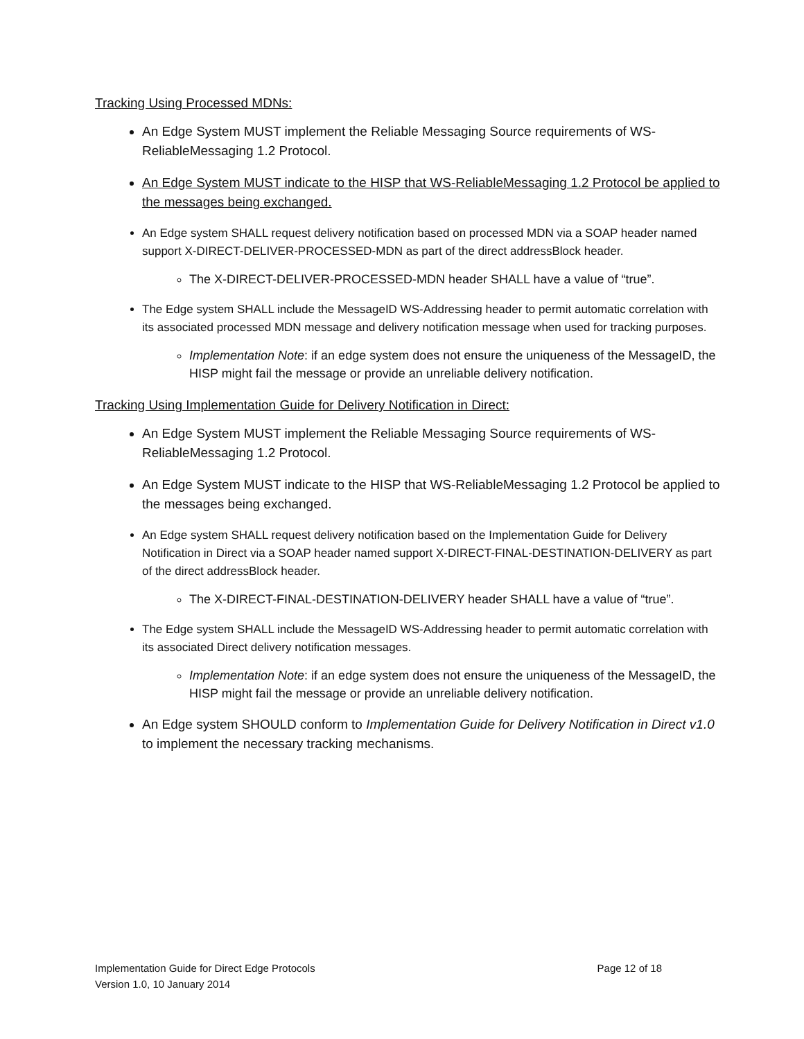Tracking Using Processed MDNs:
An Edge System MUST implement the Reliable Messaging Source requirements of WS-ReliableMessaging 1.2 Protocol.
An Edge System MUST indicate to the HISP that WS-ReliableMessaging 1.2 Protocol be applied to the messages being exchanged.
An Edge system SHALL request delivery notification based on processed MDN via a SOAP header named support X-DIRECT-DELIVER-PROCESSED-MDN as part of the direct addressBlock header.
The X-DIRECT-DELIVER-PROCESSED-MDN header SHALL have a value of “true”.
The Edge system SHALL include the MessageID WS-Addressing header to permit automatic correlation with its associated processed MDN message and delivery notification message when used for tracking purposes.
Implementation Note: if an edge system does not ensure the uniqueness of the MessageID, the HISP might fail the message or provide an unreliable delivery notification.
Tracking Using Implementation Guide for Delivery Notification in Direct:
An Edge System MUST implement the Reliable Messaging Source requirements of WS-ReliableMessaging 1.2 Protocol.
An Edge System MUST indicate to the HISP that WS-ReliableMessaging 1.2 Protocol be applied to the messages being exchanged.
An Edge system SHALL request delivery notification based on the Implementation Guide for Delivery Notification in Direct via a SOAP header named support X-DIRECT-FINAL-DESTINATION-DELIVERY as part of the direct addressBlock header.
The X-DIRECT-FINAL-DESTINATION-DELIVERY header SHALL have a value of “true”.
The Edge system SHALL include the MessageID WS-Addressing header to permit automatic correlation with its associated Direct delivery notification messages.
Implementation Note: if an edge system does not ensure the uniqueness of the MessageID, the HISP might fail the message or provide an unreliable delivery notification.
An Edge system SHOULD conform to Implementation Guide for Delivery Notification in Direct v1.0 to implement the necessary tracking mechanisms.
Page 12 of 18 Implementation Guide for Direct Edge Protocols
Version 1.0, 10 January 2014